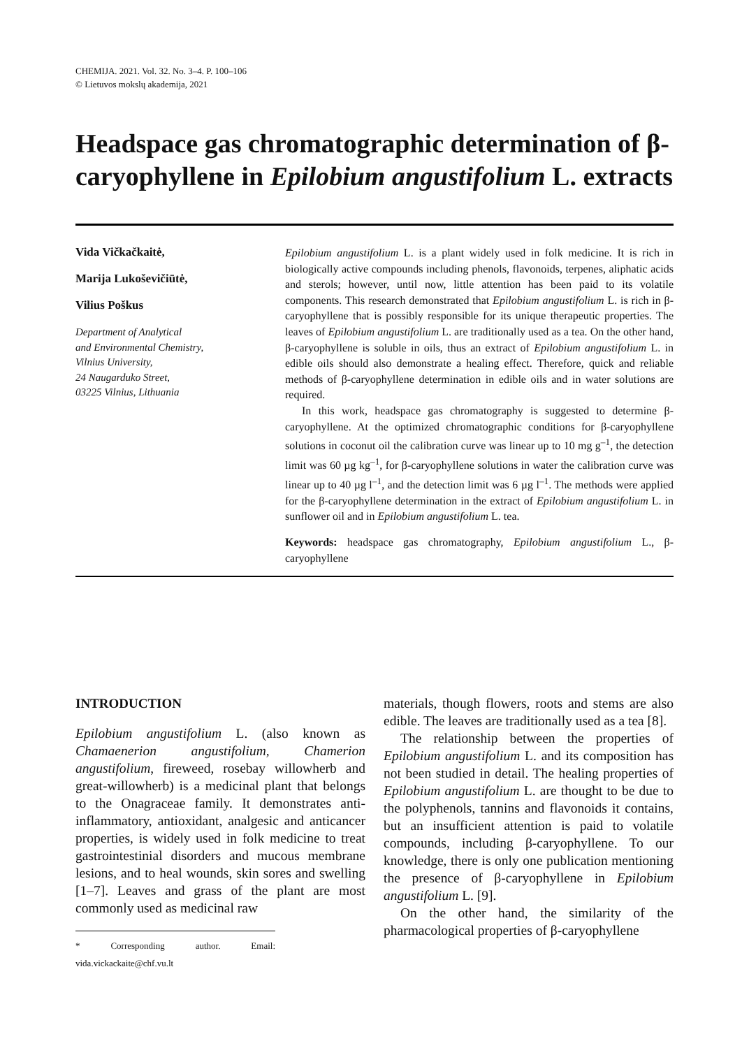CHEMIJA. 2021. Vol. 32. No. 3–4. P. 100–106
© Lietuvos mokslų akademija, 2021
Headspace gas chromatographic determination of β-caryophyllene in Epilobium angustifolium L. extracts
Vida Vičkačkaitė,
Marija Lukoševičiūtė,
Vilius Poškus
Department of Analytical
and Environmental Chemistry,
Vilnius University,
24 Naugarduko Street,
03225 Vilnius, Lithuania
Epilobium angustifolium L. is a plant widely used in folk medicine. It is rich in biologically active compounds including phenols, flavonoids, terpenes, aliphatic acids and sterols; however, until now, little attention has been paid to its volatile components. This research demonstrated that Epilobium angustifolium L. is rich in β-caryophyllene that is possibly responsible for its unique therapeutic properties. The leaves of Epilobium angustifolium L. are traditionally used as a tea. On the other hand, β-caryophyllene is soluble in oils, thus an extract of Epilobium angustifolium L. in edible oils should also demonstrate a healing effect. Therefore, quick and reliable methods of β-caryophyllene determination in edible oils and in water solutions are required.
In this work, headspace gas chromatography is suggested to determine β-caryophyllene. At the optimized chromatographic conditions for β-caryophyllene solutions in coconut oil the calibration curve was linear up to 10 mg g<sup>–1</sup>, the detection limit was 60 µg kg<sup>–1</sup>, for β-caryophyllene solutions in water the calibration curve was linear up to 40 µg l<sup>–1</sup>, and the detection limit was 6 µg l<sup>–1</sup>. The methods were applied for the β-caryophyllene determination in the extract of Epilobium angustifolium L. in sunflower oil and in Epilobium angustifolium L. tea.
Keywords: headspace gas chromatography, Epilobium angustifolium L., β-caryophyllene
INTRODUCTION
Epilobium angustifolium L. (also known as Chamaenerion angustifolium, Chamerion angustifolium, fireweed, rosebay willowherb and great-willowherb) is a medicinal plant that belongs to the Onagraceae family. It demonstrates anti-inflammatory, antioxidant, analgesic and anticancer properties, is widely used in folk medicine to treat gastrointestinial disorders and mucous membrane lesions, and to heal wounds, skin sores and swelling [1–7]. Leaves and grass of the plant are most commonly used as medicinal raw
* Corresponding author. Email: vida.vickackaite@chf.vu.lt
materials, though flowers, roots and stems are also edible. The leaves are traditionally used as a tea [8].
The relationship between the properties of Epilobium angustifolium L. and its composition has not been studied in detail. The healing properties of Epilobium angustifolium L. are thought to be due to the polyphenols, tannins and flavonoids it contains, but an insufficient attention is paid to volatile compounds, including β-caryophyllene. To our knowledge, there is only one publication mentioning the presence of β-caryophyllene in Epilobium angustifolium L. [9].
On the other hand, the similarity of the pharmacological properties of β-caryophyllene